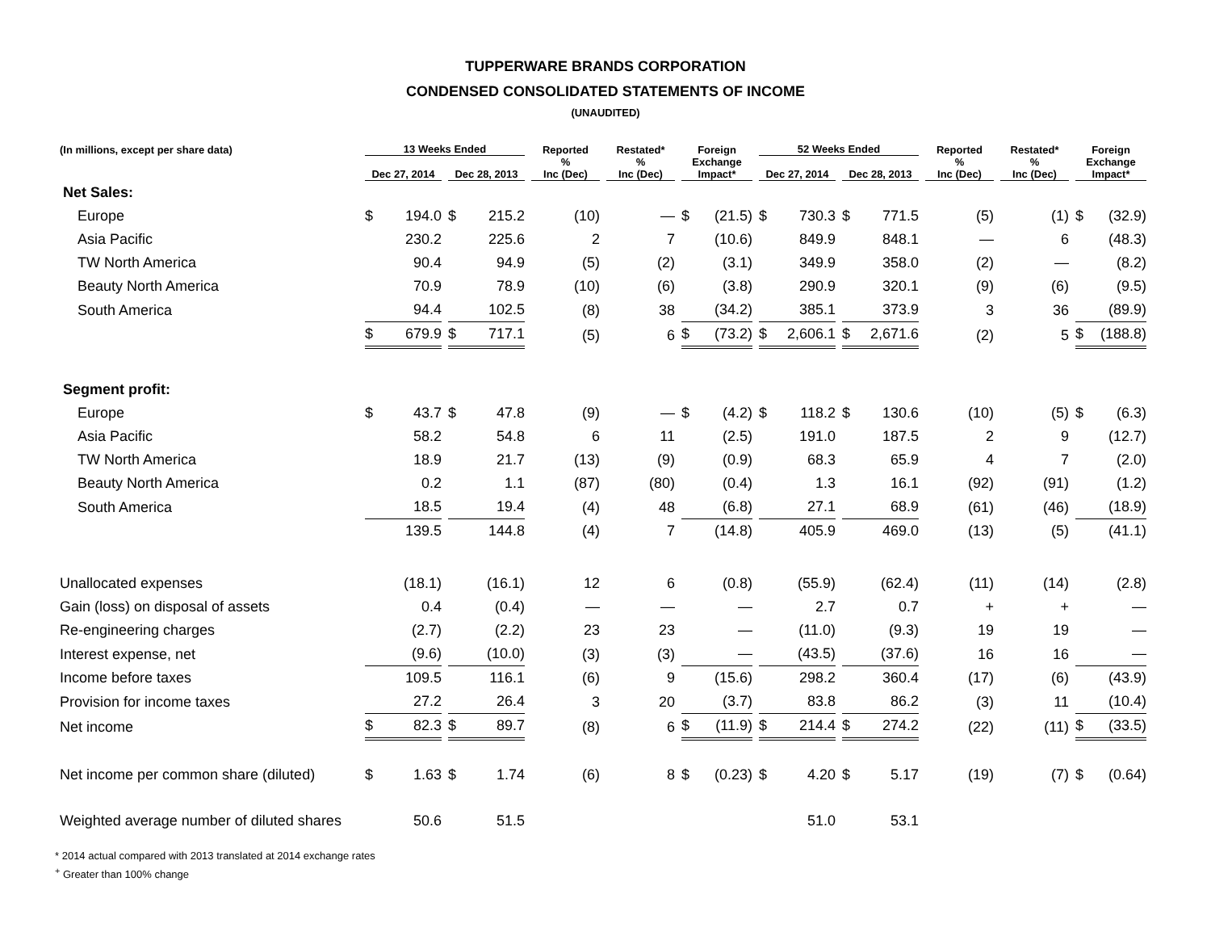TUPPERWARE BRANDS CORPORATION
CONDENSED CONSOLIDATED STATEMENTS OF INCOME
(UNAUDITED)
| (In millions, except per share data) | 13 Weeks Ended | | Reported | Restated* | Foreign | 52 Weeks Ended | | Reported | Restated* | Foreign |
| --- | --- | --- | --- | --- | --- | --- | --- | --- | --- | --- |
| | Dec 27, 2014 | Dec 28, 2013 | % Inc (Dec) | % Inc (Dec) | Exchange Impact* | Dec 27, 2014 | Dec 28, 2013 | % Inc (Dec) | % Inc (Dec) | Exchange Impact* |
| Net Sales: | | | | | | | | | | |
| Europe | $ 194.0 | $ 215.2 | (10) | — | $ (21.5) | $ 730.3 | $ 771.5 | (5) | (1) | $ (32.9) |
| Asia Pacific | 230.2 | 225.6 | 2 | 7 | (10.6) | 849.9 | 848.1 | — | 6 | (48.3) |
| TW North America | 90.4 | 94.9 | (5) | (2) | (3.1) | 349.9 | 358.0 | (2) | — | (8.2) |
| Beauty North America | 70.9 | 78.9 | (10) | (6) | (3.8) | 290.9 | 320.1 | (9) | (6) | (9.5) |
| South America | 94.4 | 102.5 | (8) | 38 | (34.2) | 385.1 | 373.9 | 3 | 36 | (89.9) |
| | $ 679.9 | $ 717.1 | (5) | 6 | $ (73.2) | $ 2,606.1 | $ 2,671.6 | (2) | 5 | $ (188.8) |
| Segment profit: | | | | | | | | | | |
| Europe | $ 43.7 | $ 47.8 | (9) | — | $ (4.2) | $ 118.2 | $ 130.6 | (10) | (5) | $ (6.3) |
| Asia Pacific | 58.2 | 54.8 | 6 | 11 | (2.5) | 191.0 | 187.5 | 2 | 9 | (12.7) |
| TW North America | 18.9 | 21.7 | (13) | (9) | (0.9) | 68.3 | 65.9 | 4 | 7 | (2.0) |
| Beauty North America | 0.2 | 1.1 | (87) | (80) | (0.4) | 1.3 | 16.1 | (92) | (91) | (1.2) |
| South America | 18.5 | 19.4 | (4) | 48 | (6.8) | 27.1 | 68.9 | (61) | (46) | (18.9) |
| | 139.5 | 144.8 | (4) | 7 | (14.8) | 405.9 | 469.0 | (13) | (5) | (41.1) |
| Unallocated expenses | (18.1) | (16.1) | 12 | 6 | (0.8) | (55.9) | (62.4) | (11) | (14) | (2.8) |
| Gain (loss) on disposal of assets | 0.4 | (0.4) | — | — | — | 2.7 | 0.7 | + | + | — |
| Re-engineering charges | (2.7) | (2.2) | 23 | 23 | — | (11.0) | (9.3) | 19 | 19 | — |
| Interest expense, net | (9.6) | (10.0) | (3) | (3) | — | (43.5) | (37.6) | 16 | 16 | — |
| Income before taxes | 109.5 | 116.1 | (6) | 9 | (15.6) | 298.2 | 360.4 | (17) | (6) | (43.9) |
| Provision for income taxes | 27.2 | 26.4 | 3 | 20 | (3.7) | 83.8 | 86.2 | (3) | 11 | (10.4) |
| Net income | $ 82.3 | $ 89.7 | (8) | 6 | $ (11.9) | $ 214.4 | $ 274.2 | (22) | (11) | $ (33.5) |
| Net income per common share (diluted) | $ 1.63 | $ 1.74 | (6) | 8 | $ (0.23) | $ 4.20 | $ 5.17 | (19) | (7) | $ (0.64) |
| Weighted average number of diluted shares | 50.6 | 51.5 | | | | 51.0 | 53.1 | | | |
* 2014 actual compared with 2013 translated at 2014 exchange rates
<sup>+</sup> Greater than 100% change